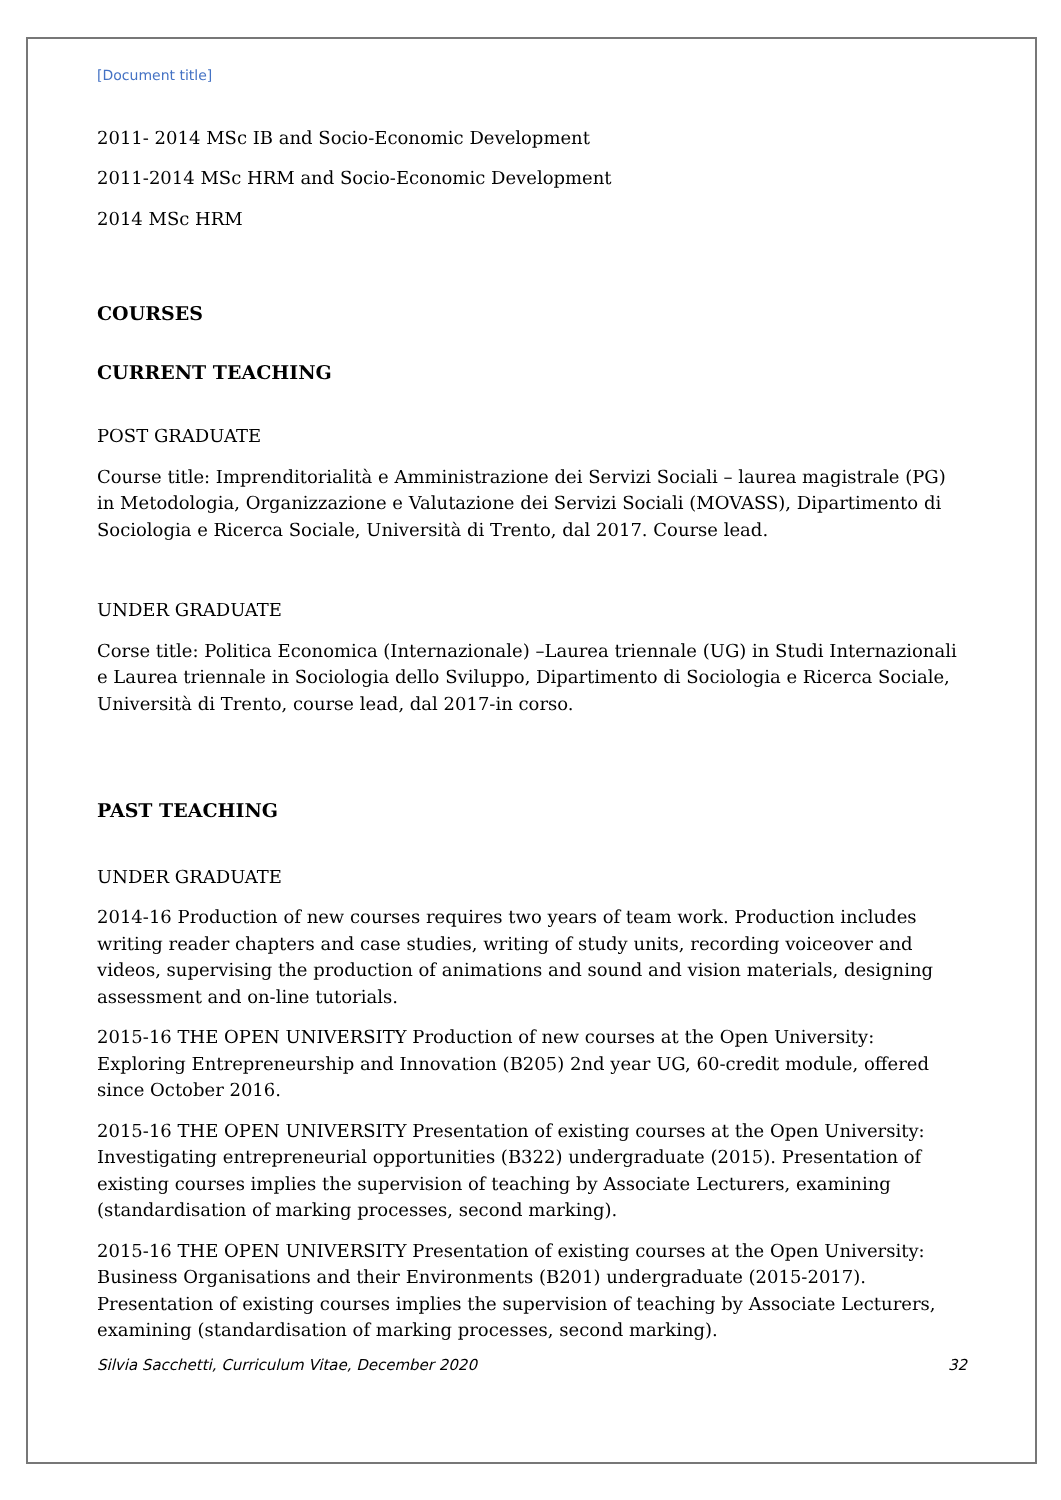[Document title]
2011- 2014 MSc IB and Socio-Economic Development
2011-2014 MSc HRM and Socio-Economic Development
2014 MSc HRM
COURSES
CURRENT TEACHING
POST GRADUATE
Course title: Imprenditorialità e Amministrazione dei Servizi Sociali – laurea magistrale (PG) in Metodologia, Organizzazione e Valutazione dei Servizi Sociali (MOVASS), Dipartimento di Sociologia e Ricerca Sociale, Università di Trento, dal 2017. Course lead.
UNDER GRADUATE
Corse title: Politica Economica (Internazionale) –Laurea triennale (UG) in Studi Internazionali e Laurea triennale in Sociologia dello Sviluppo, Dipartimento di Sociologia e Ricerca Sociale, Università di Trento, course lead, dal 2017-in corso.
PAST TEACHING
UNDER GRADUATE
2014-16 Production of new courses requires two years of team work. Production includes writing reader chapters and case studies, writing of study units, recording voiceover and videos, supervising the production of animations and sound and vision materials, designing assessment and on-line tutorials.
2015-16 THE OPEN UNIVERSITY Production of new courses at the Open University: Exploring Entrepreneurship and Innovation (B205) 2nd year UG, 60-credit module, offered since October 2016.
2015-16 THE OPEN UNIVERSITY Presentation of existing courses at the Open University: Investigating entrepreneurial opportunities (B322) undergraduate (2015). Presentation of existing courses implies the supervision of teaching by Associate Lecturers, examining (standardisation of marking processes, second marking).
2015-16 THE OPEN UNIVERSITY Presentation of existing courses at the Open University: Business Organisations and their Environments (B201) undergraduate (2015-2017). Presentation of existing courses implies the supervision of teaching by Associate Lecturers, examining (standardisation of marking processes, second marking).
Silvia Sacchetti, Curriculum Vitae, December 2020 32